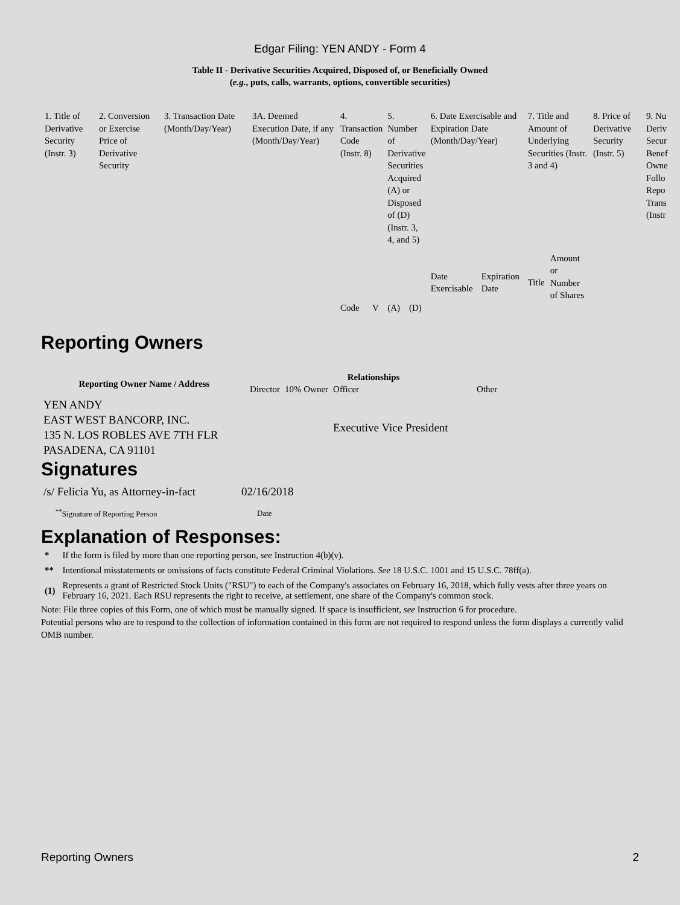Edgar Filing: YEN ANDY - Form 4
Table II - Derivative Securities Acquired, Disposed of, or Beneficially Owned
(e.g., puts, calls, warrants, options, convertible securities)
| 1. Title of Derivative Security (Instr. 3) | 2. Conversion or Exercise Price of Derivative Security | 3. Transaction Date (Month/Day/Year) | 3A. Deemed Execution Date, if any (Month/Day/Year) | 4. Transaction Code (Instr. 8) | | 5. Number of Derivative Securities Acquired (A) or Disposed of (D) (Instr. 3, 4, and 5) | | 6. Date Exercisable and Expiration Date (Month/Day/Year) | | 7. Title and Amount of Underlying Securities (Instr. 3 and 4) | | 8. Price of Derivative Security (Instr. 5) | 9. Nu Deriv Secur Benef Owne Follo Repo Trans (Instr |
| | | | | | | | | Date Exercisable | Expiration Date | Title | Amount or Number of Shares | | |
| | | | | Code | V | (A) | (D) | | | | | | |
Reporting Owners
| Reporting Owner Name / Address | Relationships | | | |
| --- | --- | --- | --- | --- |
| | Director | 10% Owner | Officer | Other |
| YEN ANDY EAST WEST BANCORP, INC. 135 N. LOS ROBLES AVE 7TH FLR PASADENA, CA 91101 | | | Executive Vice President | |
Signatures
| /s/ Felicia Yu, as Attorney-in-fact | 02/16/2018 |
| <sup>**</sup> Signature of Reporting Person | Date |
Explanation of Responses:
| * | If the form is filed by more than one reporting person, see Instruction 4(b)(v). |
| ** | Intentional misstatements or omissions of facts constitute Federal Criminal Violations. See 18 U.S.C. 1001 and 15 U.S.C. 78ff(a). |
| (1) | Represents a grant of Restricted Stock Units ("RSU") to each of the Company's associates on February 16, 2018, which fully vests after three years on February 16, 2021. Each RSU represents the right to receive, at settlement, one share of the Company's common stock. |
Note: File three copies of this Form, one of which must be manually signed. If space is insufficient, see Instruction 6 for procedure.
Potential persons who are to respond to the collection of information contained in this form are not required to respond unless the form displays a currently valid OMB number.
Reporting Owners 2